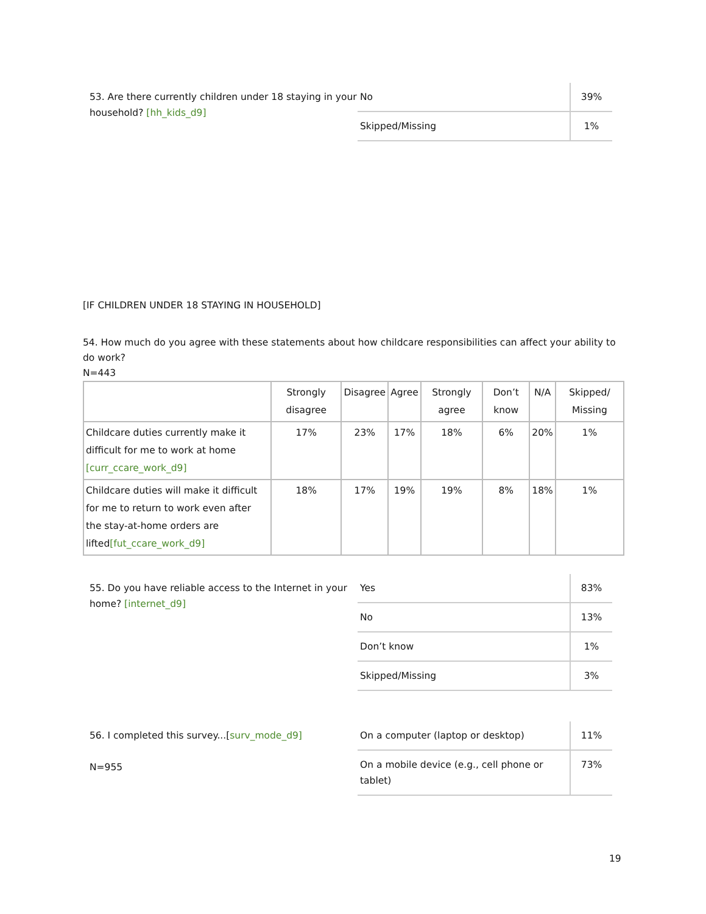53. Are there currently children under 18 staying in your household? [hh_kids_d9]
| No | 39% |
| Skipped/Missing | 1% |
[IF CHILDREN UNDER 18 STAYING IN HOUSEHOLD]
54. How much do you agree with these statements about how childcare responsibilities can affect your ability to do work?
N=443
| | Strongly disagree | Disagree | Agree | Strongly agree | Don’t know | N/A | Skipped/ Missing |
| --- | --- | --- | --- | --- | --- | --- | --- |
| Childcare duties currently make it difficult for me to work at home [curr_ccare_work_d9] | 17% | 23% | 17% | 18% | 6% | 20% | 1% |
| Childcare duties will make it difficult for me to return to work even after the stay-at-home orders are lifted [fut_ccare_work_d9] | 18% | 17% | 19% | 19% | 8% | 18% | 1% |
55. Do you have reliable access to the Internet in your home? [internet_d9]
| Yes | 83% |
| No | 13% |
| Don’t know | 1% |
| Skipped/Missing | 3% |
56. I completed this survey...[surv_mode_d9]
N=955
| On a computer (laptop or desktop) | 11% |
| On a mobile device (e.g., cell phone or tablet) | 73% |
19